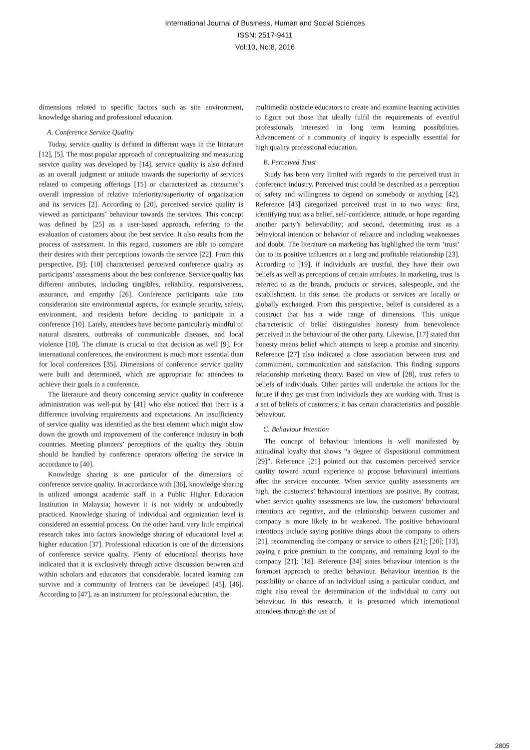International Journal of Business, Human and Social Sciences
ISSN: 2517-9411
Vol:10, No:8, 2016
dimensions related to specific factors such as site environment, knowledge sharing and professional education.
A. Conference Service Quality
Today, service quality is defined in different ways in the literature [12], [5]. The most popular approach of conceptualizing and measuring service quality was developed by [14], service quality is also defined as an overall judgment or attitude towards the superiority of services related to competing offerings [15] or characterized as consumer’s overall impression of relative inferiority/superiority of organization and its services [2]. According to [20], perceived service quality is viewed as participants’ behaviour towards the services. This concept was defined by [25] as a user-based approach, referring to the evaluation of customers about the best service. It also results from the process of assessment. In this regard, customers are able to compare their desires with their perceptions towards the service [22]. From this perspective, [9]; [10] characterised perceived conference quality as participants’ assessments about the best conference. Service quality has different attributes, including tangibles, reliability, responsiveness, assurance, and empathy [26]. Conference participants take into consideration site environmental aspects, for example security, safety, environment, and residents before deciding to participate in a conference [10]. Lately, attendees have become particularly mindful of natural disasters, outbreaks of communicable diseases, and local violence [10]. The climate is crucial to that decision as well [9]. For international conferences, the environment is much more essential than for local conferences [35]. Dimensions of conference service quality were built and determined, which are appropriate for attendees to achieve their goals in a conference.
The literature and theory concerning service quality in conference administration was well-put by [41] who else noticed that there is a difference involving requirements and expectations. An insufficiency of service quality was identified as the best element which might slow down the growth and improvement of the conference industry in both countries. Meeting planners’ perceptions of the quality they obtain should be handled by conference operators offering the service in accordance to [40].
Knowledge sharing is one particular of the dimensions of conference service quality. In accordance with [36], knowledge sharing is utilized amongst academic staff in a Public Higher Education Institution in Malaysia; however it is not widely or undoubtedly practiced. Knowledge sharing of individual and organization level is considered an essential process. On the other hand, very little empirical research takes into factors knowledge sharing of educational level at higher education [37]. Professional education is one of the dimensions of conference service quality. Plenty of educational theorists have indicated that it is exclusively through active discussion between and within scholars and educators that considerable, located learning can survive and a community of learners can be developed [45], [46]. According to [47], as an instrument for professional education, the
multimedia obstacle educators to create and examine learning activities to figure out those that ideally fulfil the requirements of eventful professionals interested in long term learning possibilities. Advancement of a community of inquiry is especially essential for high quality professional education.
B. Perceived Trust
Study has been very limited with regards to the perceived trust in conference industry. Perceived trust could be described as a perception of safety and willingness to depend on somebody or anything [42]. Reference [43] categorized perceived trust in to two ways: first, identifying trust as a belief, self-confidence, attitude, or hope regarding another party’s believability; and second, determining trust as a behavioral intention or behavior of reliance and including weaknesses and doubt. The literature on marketing has highlighted the term ‘trust’ due to its positive influences on a long and profitable relationship [23]. According to [19], if individuals are trustful, they have their own beliefs as well as perceptions of certain attributes. In marketing, trust is referred to as the brands, products or services, salespeople, and the establishment. In this sense, the products or services are locally or globally exchanged. From this perspective, belief is considered as a construct that has a wide range of dimensions. This unique characteristic of belief distinguishes honesty from benevolence perceived in the behaviour of the other party. Likewise, [17] stated that honesty means belief which attempts to keep a promise and sincerity. Reference [27] also indicated a close association between trust and commitment, communication and satisfaction. This finding supports relationship marketing theory. Based on view of [28], trust refers to beliefs of individuals. Other parties will undertake the actions for the future if they get trust from individuals they are working with. Trust is a set of beliefs of customers; it has certain characteristics and possible behaviour.
C. Behaviour Intention
The concept of behaviour intentions is well manifested by attitudinal loyalty that shows “a degree of dispositional commitment [29]”. Reference [21] pointed out that customers perceived service quality toward actual experience to propose behavioural intentions after the services encounter. When service quality assessments are high, the customers’ behavioural intentions are positive. By contrast, when service quality assessments are low, the customers’ behavioural intentions are negative, and the relationship between customer and company is more likely to be weakened. The positive behavioural intentions include saying positive things about the company to others [21], recommending the company or service to others [21]; [20]; [13], paying a price premium to the company, and remaining loyal to the company [21]; [18]. Reference [34] states behaviour intention is the foremost approach to predict behaviour. Behaviour intention is the possibility or chance of an individual using a particular conduct, and might also reveal the determination of the individual to carry out behaviour. In this research, it is presumed which international attendees through the use of
2805